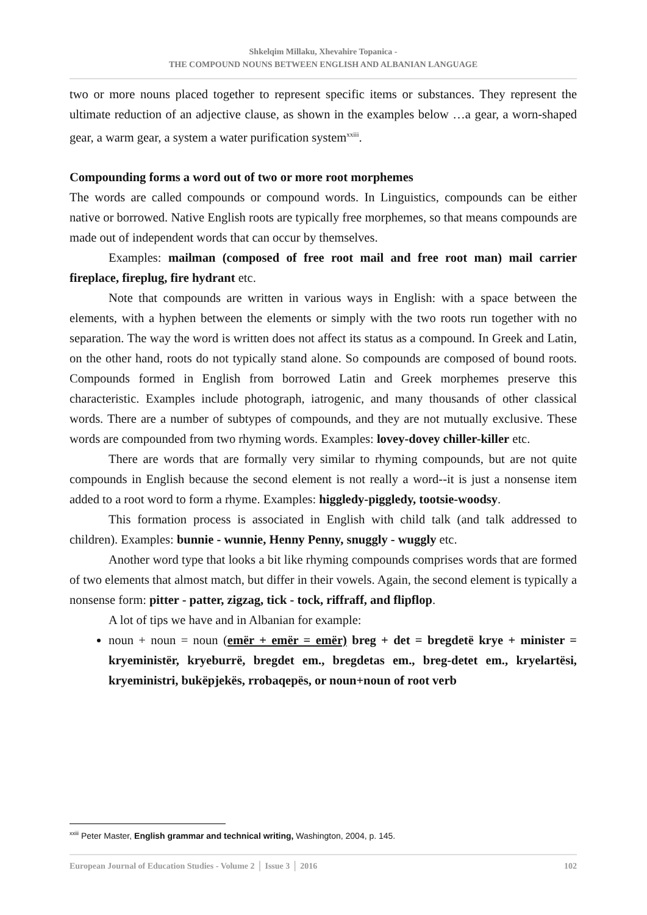Shkelqim Millaku, Xhevahire Topanica -
THE COMPOUND NOUNS BETWEEN ENGLISH AND ALBANIAN LANGUAGE
two or more nouns placed together to represent specific items or substances. They represent the ultimate reduction of an adjective clause, as shown in the examples below …a gear, a worn-shaped gear, a warm gear, a system a water purification system<sup>xxiii</sup>.
Compounding forms a word out of two or more root morphemes
The words are called compounds or compound words. In Linguistics, compounds can be either native or borrowed. Native English roots are typically free morphemes, so that means compounds are made out of independent words that can occur by themselves.
Examples: mailman (composed of free root mail and free root man) mail carrier fireplace, fireplug, fire hydrant etc.
Note that compounds are written in various ways in English: with a space between the elements, with a hyphen between the elements or simply with the two roots run together with no separation. The way the word is written does not affect its status as a compound. In Greek and Latin, on the other hand, roots do not typically stand alone. So compounds are composed of bound roots. Compounds formed in English from borrowed Latin and Greek morphemes preserve this characteristic. Examples include photograph, iatrogenic, and many thousands of other classical words. There are a number of subtypes of compounds, and they are not mutually exclusive. These words are compounded from two rhyming words. Examples: lovey-dovey chiller-killer etc.
There are words that are formally very similar to rhyming compounds, but are not quite compounds in English because the second element is not really a word--it is just a nonsense item added to a root word to form a rhyme. Examples: higgledy-piggledy, tootsie-woodsy.
This formation process is associated in English with child talk (and talk addressed to children). Examples: bunnie - wunnie, Henny Penny, snuggly - wuggly etc.
Another word type that looks a bit like rhyming compounds comprises words that are formed of two elements that almost match, but differ in their vowels. Again, the second element is typically a nonsense form: pitter - patter, zigzag, tick - tock, riffraff, and flipflop.
A lot of tips we have and in Albanian for example:
noun + noun = noun (emër + emër = emër) breg + det = bregdetë krye + minister = kryeministër, kryeburrë, bregdet em., bregdetas em., breg-detet em., kryelartësi, kryeministri, bukëpjekës, rrobaqepës, or noun+noun of root verb
<sup>xxiii</sup> Peter Master, English grammar and technical writing, Washington, 2004, p. 145.
European Journal of Education Studies - Volume 2 │ Issue 3 │ 2016 102